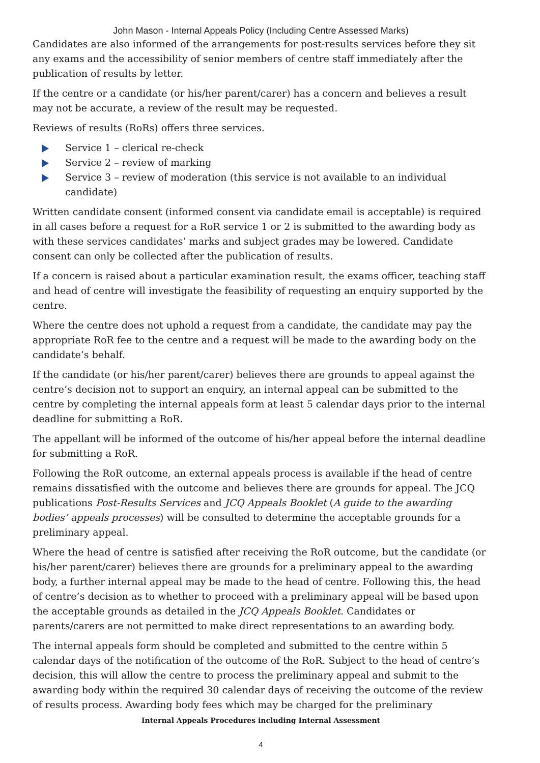John Mason - Internal Appeals Policy (Including Centre Assessed Marks)
Candidates are also informed of the arrangements for post-results services before they sit any exams and the accessibility of senior members of centre staff immediately after the publication of results by letter.
If the centre or a candidate (or his/her parent/carer) has a concern and believes a result may not be accurate, a review of the result may be requested.
Reviews of results (RoRs) offers three services.
Service 1 – clerical re-check
Service 2 – review of marking
Service 3 – review of moderation (this service is not available to an individual candidate)
Written candidate consent (informed consent via candidate email is acceptable) is required in all cases before a request for a RoR service 1 or 2 is submitted to the awarding body as with these services candidates’ marks and subject grades may be lowered. Candidate consent can only be collected after the publication of results.
If a concern is raised about a particular examination result, the exams officer, teaching staff and head of centre will investigate the feasibility of requesting an enquiry supported by the centre.
Where the centre does not uphold a request from a candidate, the candidate may pay the appropriate RoR fee to the centre and a request will be made to the awarding body on the candidate’s behalf.
If the candidate (or his/her parent/carer) believes there are grounds to appeal against the centre’s decision not to support an enquiry, an internal appeal can be submitted to the centre by completing the internal appeals form at least 5 calendar days prior to the internal deadline for submitting a RoR.
The appellant will be informed of the outcome of his/her appeal before the internal deadline for submitting a RoR.
Following the RoR outcome, an external appeals process is available if the head of centre remains dissatisfied with the outcome and believes there are grounds for appeal. The JCQ publications Post-Results Services and JCQ Appeals Booklet (A guide to the awarding bodies’ appeals processes) will be consulted to determine the acceptable grounds for a preliminary appeal.
Where the head of centre is satisfied after receiving the RoR outcome, but the candidate (or his/her parent/carer) believes there are grounds for a preliminary appeal to the awarding body, a further internal appeal may be made to the head of centre. Following this, the head of centre’s decision as to whether to proceed with a preliminary appeal will be based upon the acceptable grounds as detailed in the JCQ Appeals Booklet. Candidates or parents/carers are not permitted to make direct representations to an awarding body.
The internal appeals form should be completed and submitted to the centre within 5 calendar days of the notification of the outcome of the RoR. Subject to the head of centre’s decision, this will allow the centre to process the preliminary appeal and submit to the awarding body within the required 30 calendar days of receiving the outcome of the review of results process. Awarding body fees which may be charged for the preliminary
Internal Appeals Procedures including Internal Assessment
4